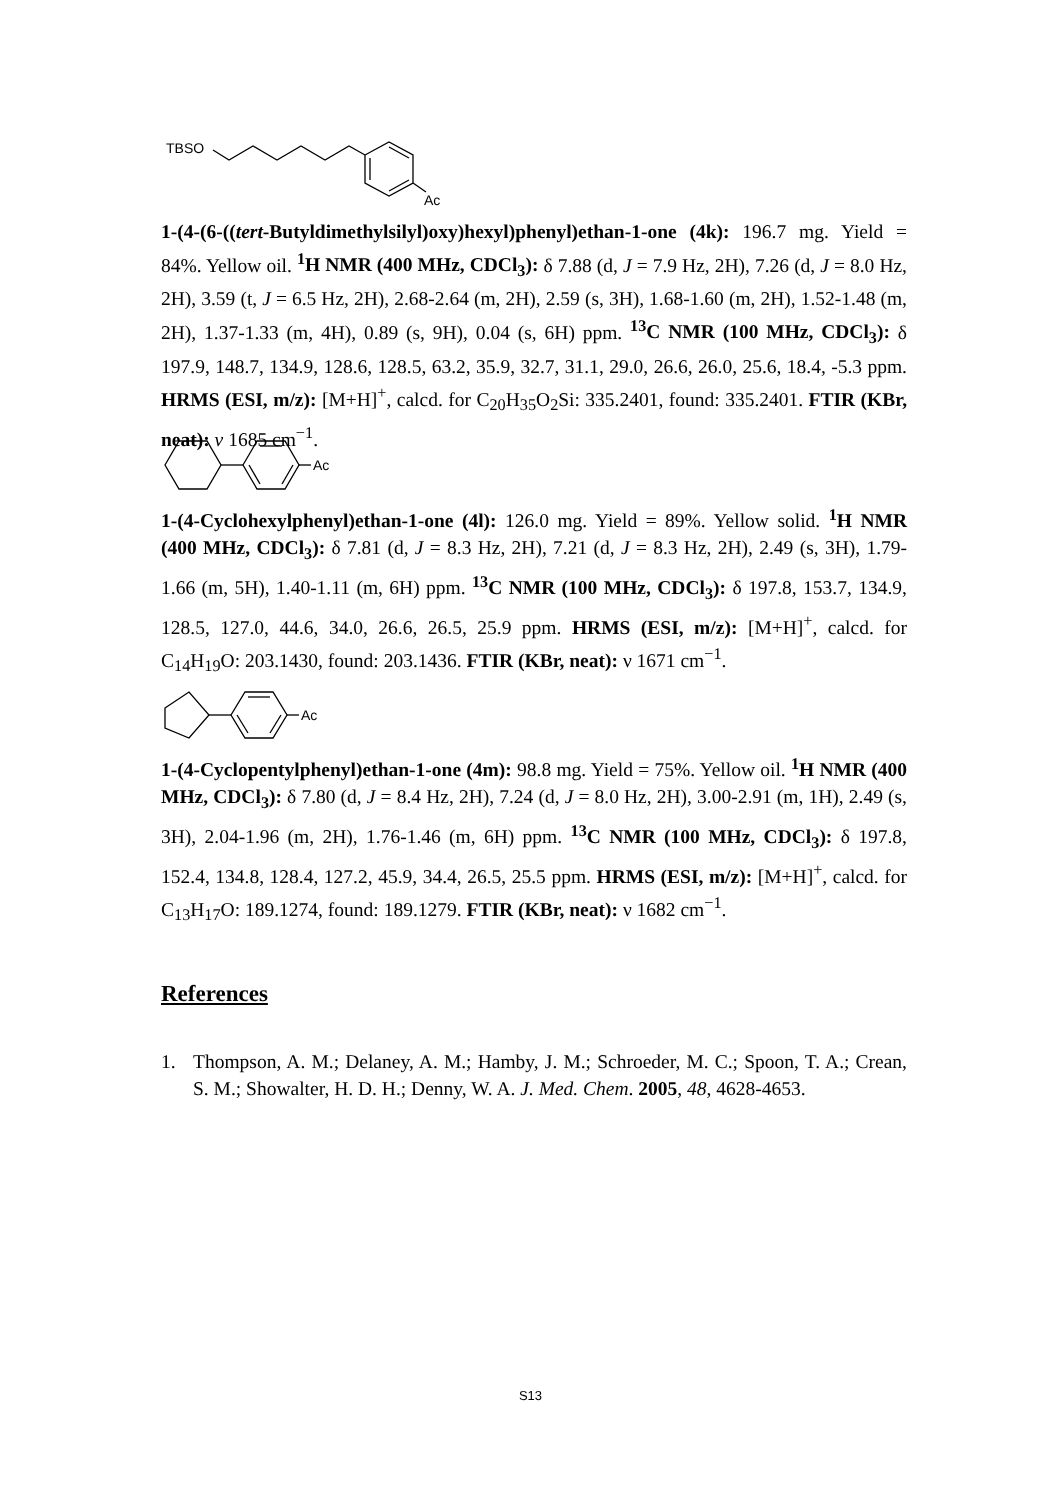TBSO
Ac
1-(4-(6-((tert-Butyldimethylsilyl)oxy)hexyl)phenyl)ethan-1-one (4k): 196.7 mg. Yield = 84%. Yellow oil. <sup>1</sup>H NMR (400 MHz, CDCl<sub>3</sub>): δ 7.88 (d, J = 7.9 Hz, 2H), 7.26 (d, J = 8.0 Hz, 2H), 3.59 (t, J = 6.5 Hz, 2H), 2.68-2.64 (m, 2H), 2.59 (s, 3H), 1.68-1.60 (m, 2H), 1.52-1.48 (m, 2H), 1.37-1.33 (m, 4H), 0.89 (s, 9H), 0.04 (s, 6H) ppm. <sup>13</sup>C NMR (100 MHz, CDCl<sub>3</sub>): δ 197.9, 148.7, 134.9, 128.6, 128.5, 63.2, 35.9, 32.7, 31.1, 29.0, 26.6, 26.0, 25.6, 18.4, -5.3 ppm. HRMS (ESI, m/z): [M+H]<sup>+</sup>, calcd. for C<sub>20</sub>H<sub>35</sub>O<sub>2</sub>Si: 335.2401, found: 335.2401. FTIR (KBr, neat): v 1685 cm<sup>−1</sup>.
Ac
1-(4-Cyclohexylphenyl)ethan-1-one (4l): 126.0 mg. Yield = 89%. Yellow solid. <sup>1</sup>H NMR (400 MHz, CDCl<sub>3</sub>): δ 7.81 (d, J = 8.3 Hz, 2H), 7.21 (d, J = 8.3 Hz, 2H), 2.49 (s, 3H), 1.79-1.66 (m, 5H), 1.40-1.11 (m, 6H) ppm. <sup>13</sup>C NMR (100 MHz, CDCl<sub>3</sub>): δ 197.8, 153.7, 134.9, 128.5, 127.0, 44.6, 34.0, 26.6, 26.5, 25.9 ppm. HRMS (ESI, m/z): [M+H]<sup>+</sup>, calcd. for C<sub>14</sub>H<sub>19</sub>O: 203.1430, found: 203.1436. FTIR (KBr, neat): ν 1671 cm<sup>−1</sup>.
Ac
1-(4-Cyclopentylphenyl)ethan-1-one (4m): 98.8 mg. Yield = 75%. Yellow oil. <sup>1</sup>H NMR (400 MHz, CDCl<sub>3</sub>): δ 7.80 (d, J = 8.4 Hz, 2H), 7.24 (d, J = 8.0 Hz, 2H), 3.00-2.91 (m, 1H), 2.49 (s, 3H), 2.04-1.96 (m, 2H), 1.76-1.46 (m, 6H) ppm. <sup>13</sup>C NMR (100 MHz, CDCl<sub>3</sub>): δ 197.8, 152.4, 134.8, 128.4, 127.2, 45.9, 34.4, 26.5, 25.5 ppm. HRMS (ESI, m/z): [M+H]<sup>+</sup>, calcd. for C<sub>13</sub>H<sub>17</sub>O: 189.1274, found: 189.1279. FTIR (KBr, neat): ν 1682 cm<sup>−1</sup>.
References
1. Thompson, A. M.; Delaney, A. M.; Hamby, J. M.; Schroeder, M. C.; Spoon, T. A.; Crean, S. M.; Showalter, H. D. H.; Denny, W. A. J. Med. Chem. 2005, 48, 4628-4653.
S13